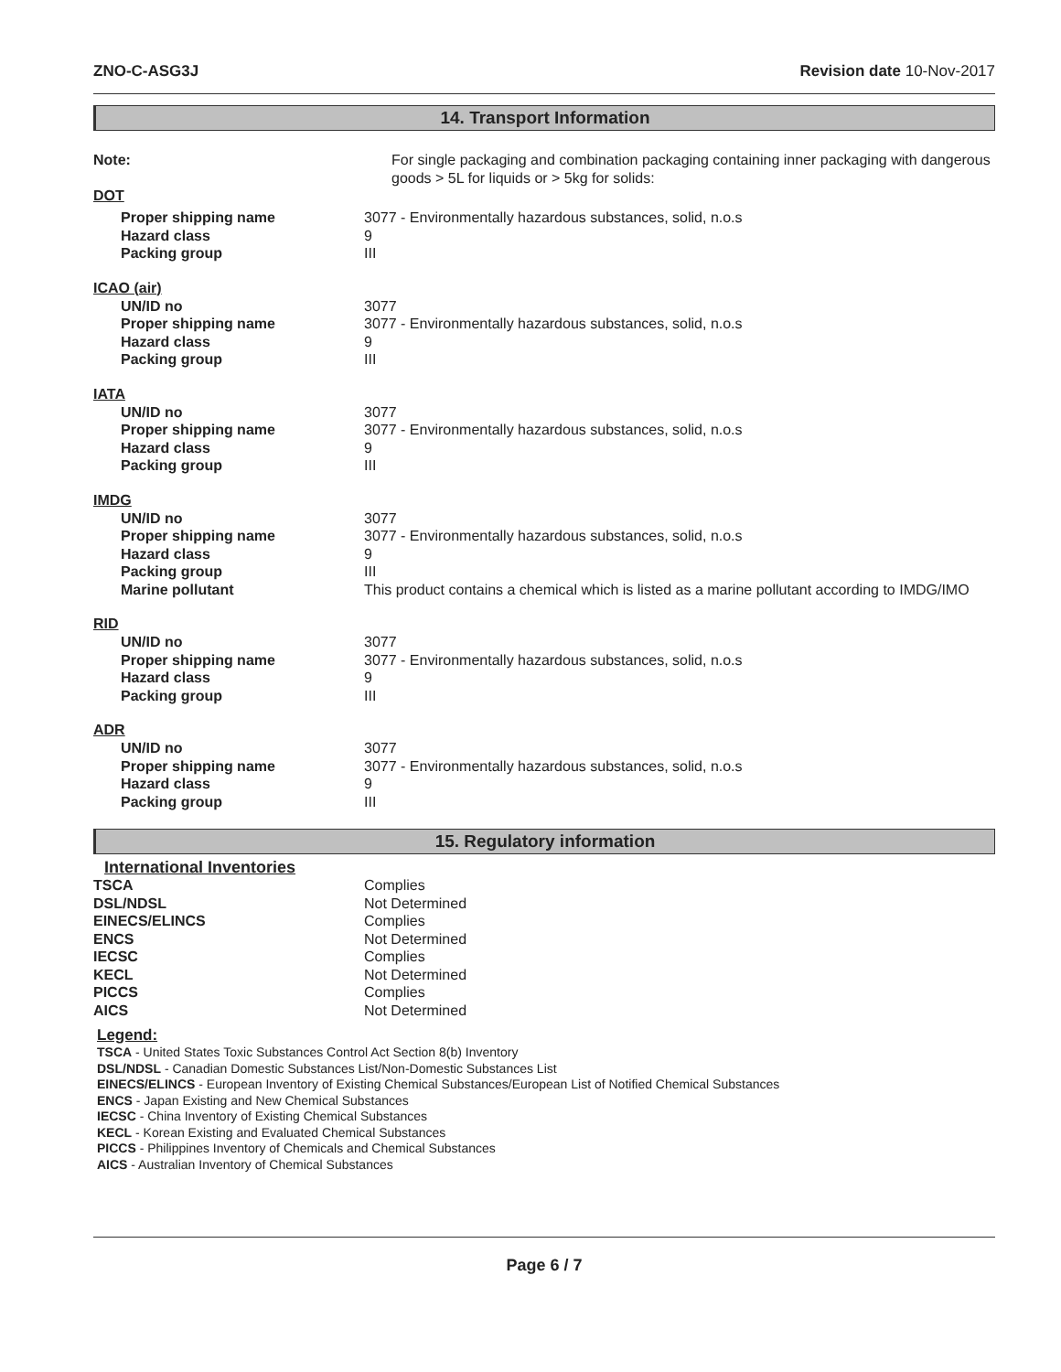ZNO-C-ASG3J Revision date 10-Nov-2017
14. Transport Information
Note: For single packaging and combination packaging containing inner packaging with dangerous goods > 5L for liquids or > 5kg for solids:
DOT
Proper shipping name 3077 - Environmentally hazardous substances, solid, n.o.s
Hazard class 9
Packing group III
ICAO (air)
UN/ID no 3077
Proper shipping name 3077 - Environmentally hazardous substances, solid, n.o.s
Hazard class 9
Packing group III
IATA
UN/ID no 3077
Proper shipping name 3077 - Environmentally hazardous substances, solid, n.o.s
Hazard class 9
Packing group III
IMDG
UN/ID no 3077
Proper shipping name 3077 - Environmentally hazardous substances, solid, n.o.s
Hazard class 9
Packing group III
Marine pollutant This product contains a chemical which is listed as a marine pollutant according to IMDG/IMO
RID
UN/ID no 3077
Proper shipping name 3077 - Environmentally hazardous substances, solid, n.o.s
Hazard class 9
Packing group III
ADR
UN/ID no 3077
Proper shipping name 3077 - Environmentally hazardous substances, solid, n.o.s
Hazard class 9
Packing group III
15. Regulatory information
International Inventories
TSCA Complies
DSL/NDSL Not Determined
EINECS/ELINCS Complies
ENCS Not Determined
IECSC Complies
KECL Not Determined
PICCS Complies
AICS Not Determined
Legend:
TSCA - United States Toxic Substances Control Act Section 8(b) Inventory
DSL/NDSL - Canadian Domestic Substances List/Non-Domestic Substances List
EINECS/ELINCS - European Inventory of Existing Chemical Substances/European List of Notified Chemical Substances
ENCS - Japan Existing and New Chemical Substances
IECSC - China Inventory of Existing Chemical Substances
KECL - Korean Existing and Evaluated Chemical Substances
PICCS - Philippines Inventory of Chemicals and Chemical Substances
AICS - Australian Inventory of Chemical Substances
Page 6 / 7